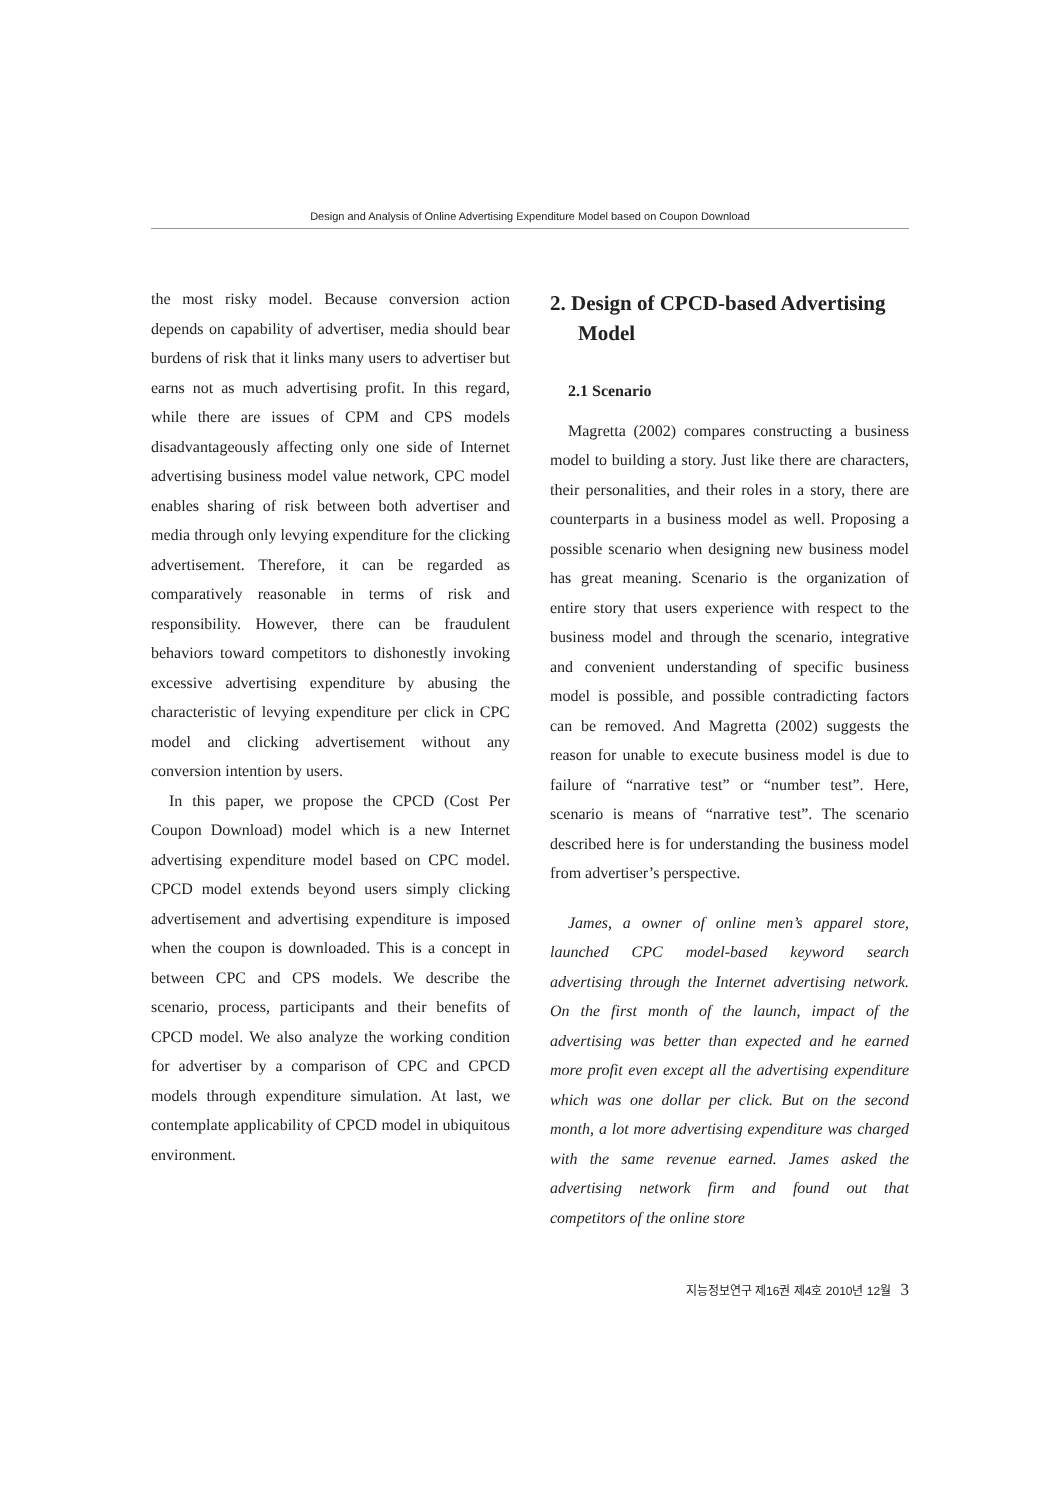Design and Analysis of Online Advertising Expenditure Model based on Coupon Download
the most risky model. Because conversion action depends on capability of advertiser, media should bear burdens of risk that it links many users to advertiser but earns not as much advertising profit. In this regard, while there are issues of CPM and CPS models disadvantageously affecting only one side of Internet advertising business model value network, CPC model enables sharing of risk between both advertiser and media through only levying expenditure for the clicking advertisement. Therefore, it can be regarded as comparatively reasonable in terms of risk and responsibility. However, there can be fraudulent behaviors toward competitors to dishonestly invoking excessive advertising expenditure by abusing the characteristic of levying expenditure per click in CPC model and clicking advertisement without any conversion intention by users.
In this paper, we propose the CPCD (Cost Per Coupon Download) model which is a new Internet advertising expenditure model based on CPC model. CPCD model extends beyond users simply clicking advertisement and advertising expenditure is imposed when the coupon is downloaded. This is a concept in between CPC and CPS models. We describe the scenario, process, participants and their benefits of CPCD model. We also analyze the working condition for advertiser by a comparison of CPC and CPCD models through expenditure simulation. At last, we contemplate applicability of CPCD model in ubiquitous environment.
2. Design of CPCD-based Advertising Model
2.1 Scenario
Magretta (2002) compares constructing a business model to building a story. Just like there are characters, their personalities, and their roles in a story, there are counterparts in a business model as well. Proposing a possible scenario when designing new business model has great meaning. Scenario is the organization of entire story that users experience with respect to the business model and through the scenario, integrative and convenient understanding of specific business model is possible, and possible contradicting factors can be removed. And Magretta (2002) suggests the reason for unable to execute business model is due to failure of “narrative test” or “number test”. Here, scenario is means of “narrative test”. The scenario described here is for understanding the business model from advertiser’s perspective.
James, a owner of online men’s apparel store, launched CPC model-based keyword search advertising through the Internet advertising network. On the first month of the launch, impact of the advertising was better than expected and he earned more profit even except all the advertising expenditure which was one dollar per click. But on the second month, a lot more advertising expenditure was charged with the same revenue earned. James asked the advertising network firm and found out that competitors of the online store
지능정보연구 제16권 제4호 2010년 12월 3